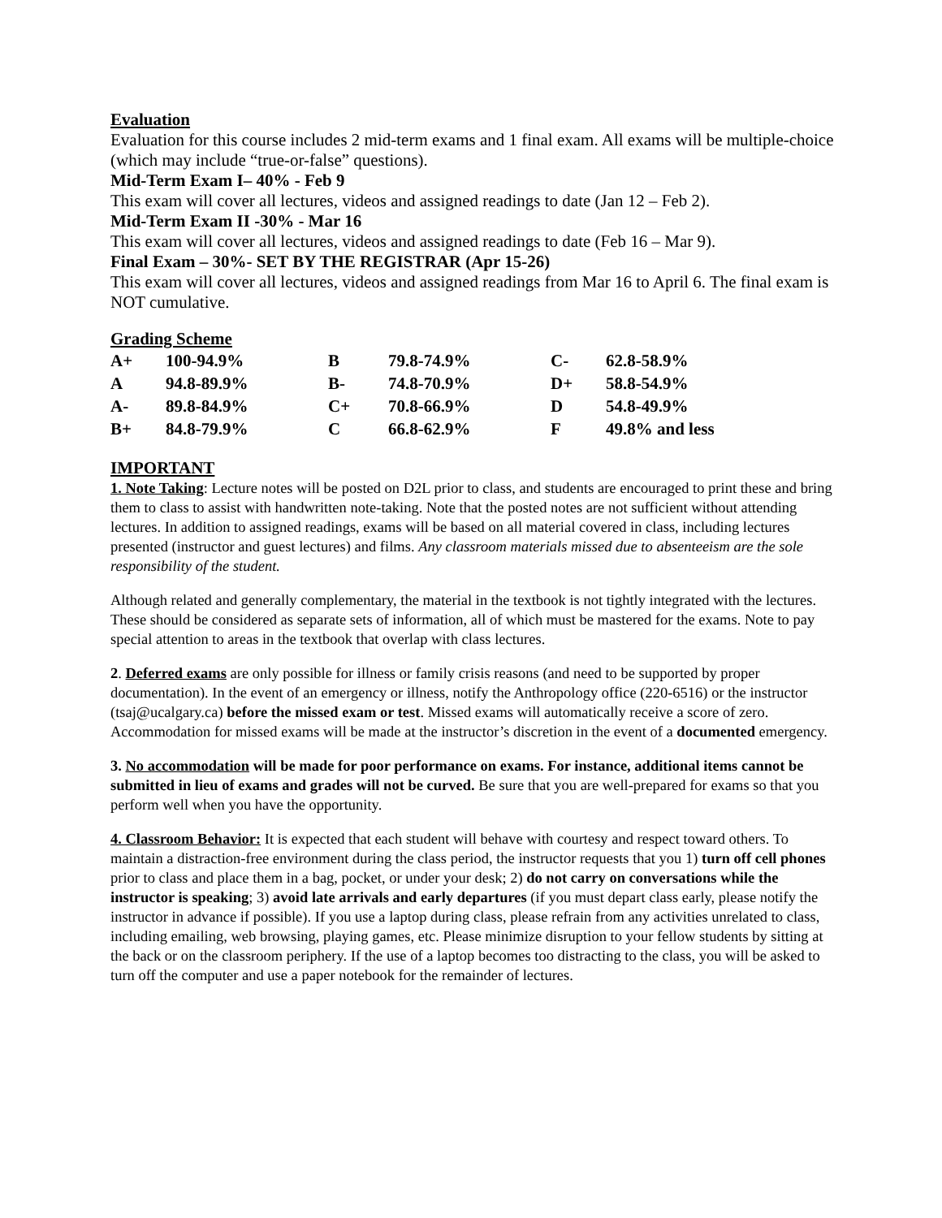Evaluation
Evaluation for this course includes 2 mid-term exams and 1 final exam. All exams will be multiple-choice (which may include “true-or-false” questions).
Mid-Term Exam I– 40% - Feb 9
This exam will cover all lectures, videos and assigned readings to date (Jan 12 – Feb 2).
Mid-Term Exam II -30% - Mar 16
This exam will cover all lectures, videos and assigned readings to date (Feb 16 – Mar 9).
Final Exam – 30%- SET BY THE REGISTRAR (Apr 15-26)
This exam will cover all lectures, videos and assigned readings from Mar 16 to April 6. The final exam is NOT cumulative.
Grading Scheme
| A+ | 100-94.9% | B | 79.8-74.9% | C- | 62.8-58.9% |
| A | 94.8-89.9% | B- | 74.8-70.9% | D+ | 58.8-54.9% |
| A- | 89.8-84.9% | C+ | 70.8-66.9% | D | 54.8-49.9% |
| B+ | 84.8-79.9% | C | 66.8-62.9% | F | 49.8% and less |
IMPORTANT
1. Note Taking: Lecture notes will be posted on D2L prior to class, and students are encouraged to print these and bring them to class to assist with handwritten note-taking. Note that the posted notes are not sufficient without attending lectures. In addition to assigned readings, exams will be based on all material covered in class, including lectures presented (instructor and guest lectures) and films. Any classroom materials missed due to absenteeism are the sole responsibility of the student.
Although related and generally complementary, the material in the textbook is not tightly integrated with the lectures. These should be considered as separate sets of information, all of which must be mastered for the exams. Note to pay special attention to areas in the textbook that overlap with class lectures.
2. Deferred exams are only possible for illness or family crisis reasons (and need to be supported by proper documentation). In the event of an emergency or illness, notify the Anthropology office (220-6516) or the instructor (tsaj@ucalgary.ca) before the missed exam or test. Missed exams will automatically receive a score of zero. Accommodation for missed exams will be made at the instructor’s discretion in the event of a documented emergency.
3. No accommodation will be made for poor performance on exams. For instance, additional items cannot be submitted in lieu of exams and grades will not be curved. Be sure that you are well-prepared for exams so that you perform well when you have the opportunity.
4. Classroom Behavior: It is expected that each student will behave with courtesy and respect toward others. To maintain a distraction-free environment during the class period, the instructor requests that you 1) turn off cell phones prior to class and place them in a bag, pocket, or under your desk; 2) do not carry on conversations while the instructor is speaking; 3) avoid late arrivals and early departures (if you must depart class early, please notify the instructor in advance if possible). If you use a laptop during class, please refrain from any activities unrelated to class, including emailing, web browsing, playing games, etc. Please minimize disruption to your fellow students by sitting at the back or on the classroom periphery. If the use of a laptop becomes too distracting to the class, you will be asked to turn off the computer and use a paper notebook for the remainder of lectures.